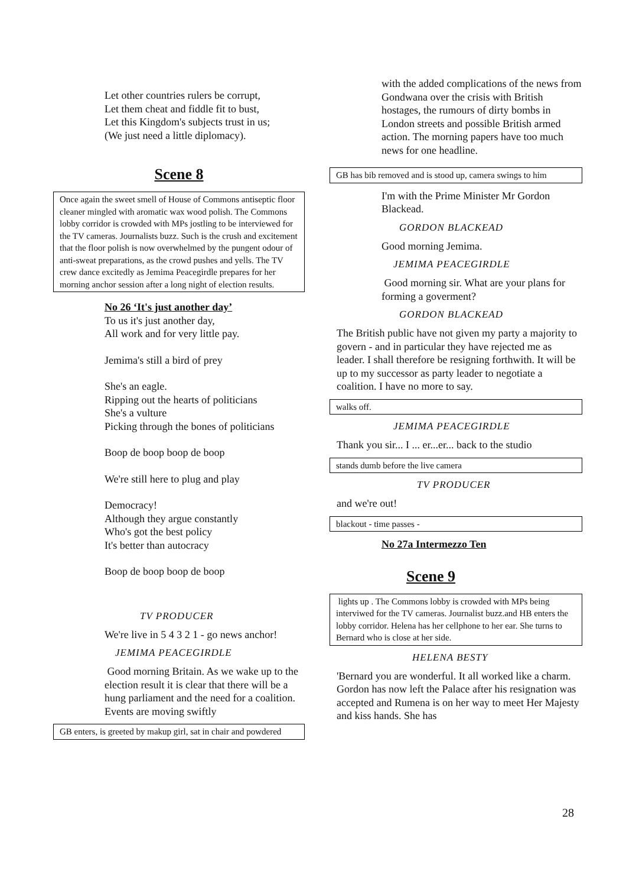Let other countries rulers be corrupt,
Let them cheat and fiddle fit to bust,
Let this Kingdom's subjects trust in us;
(We just need a little diplomacy).
Scene 8
Once again the sweet smell of House of Commons antiseptic floor cleaner mingled with aromatic wax wood polish. The Commons lobby corridor is crowded with MPs jostling to be interviewed for the TV cameras. Journalists buzz. Such is the crush and excitement that the floor polish is now overwhelmed by the pungent odour of anti-sweat preparations, as the crowd pushes and yells. The TV crew dance excitedly as Jemima Peacegirdle prepares for her morning anchor session after a long night of election results.
No 26 ‘It's just another day’
To us it's just another day,
All work and for very little pay.
Jemima's still a bird of prey
She's an eagle.
Ripping out the hearts of politicians
She's a vulture
Picking through the bones of politicians
Boop de boop boop de boop
We're still here to plug and play
Democracy!
Although they argue constantly
Who's got the best policy
It's better than autocracy
Boop de boop boop de boop
TV PRODUCER
We're live in 5 4 3 2 1 - go news anchor!
JEMIMA PEACEGIRDLE
Good morning Britain. As we wake up to the election result it is clear that there will be a hung parliament and the need for a coalition. Events are moving swiftly
GB enters, is greeted by makup girl, sat in chair and powdered
with the added complications of the news from Gondwana over the crisis with British hostages, the rumours of dirty bombs in London streets and possible British armed action. The morning papers have too much news for one headline.
GB has bib removed and is stood up, camera swings to him
I'm with the Prime Minister Mr Gordon Blackead.
GORDON BLACKEAD
Good morning Jemima.
JEMIMA PEACEGIRDLE
Good morning sir. What are your plans for forming a goverment?
GORDON BLACKEAD
The British public have not given my party a majority to govern - and in particular they have rejected me as leader. I shall therefore be resigning forthwith. It will be up to my successor as party leader to negotiate a coalition. I have no more to say.
walks off.
JEMIMA PEACEGIRDLE
Thank you sir... I ... er...er... back to the studio
stands dumb before the live camera
TV PRODUCER
and we're out!
blackout - time passes -
No 27a Intermezzo Ten
Scene 9
lights up . The Commons lobby is crowded with MPs being interviwed for the TV cameras. Journalist buzz.and HB enters the lobby corridor. Helena has her cellphone to her ear. She turns to Bernard who is close at her side.
HELENA BESTY
'Bernard you are wonderful. It all worked like a charm. Gordon has now left the Palace after his resignation was accepted and Rumena is on her way to meet Her Majesty and kiss hands. She has
28